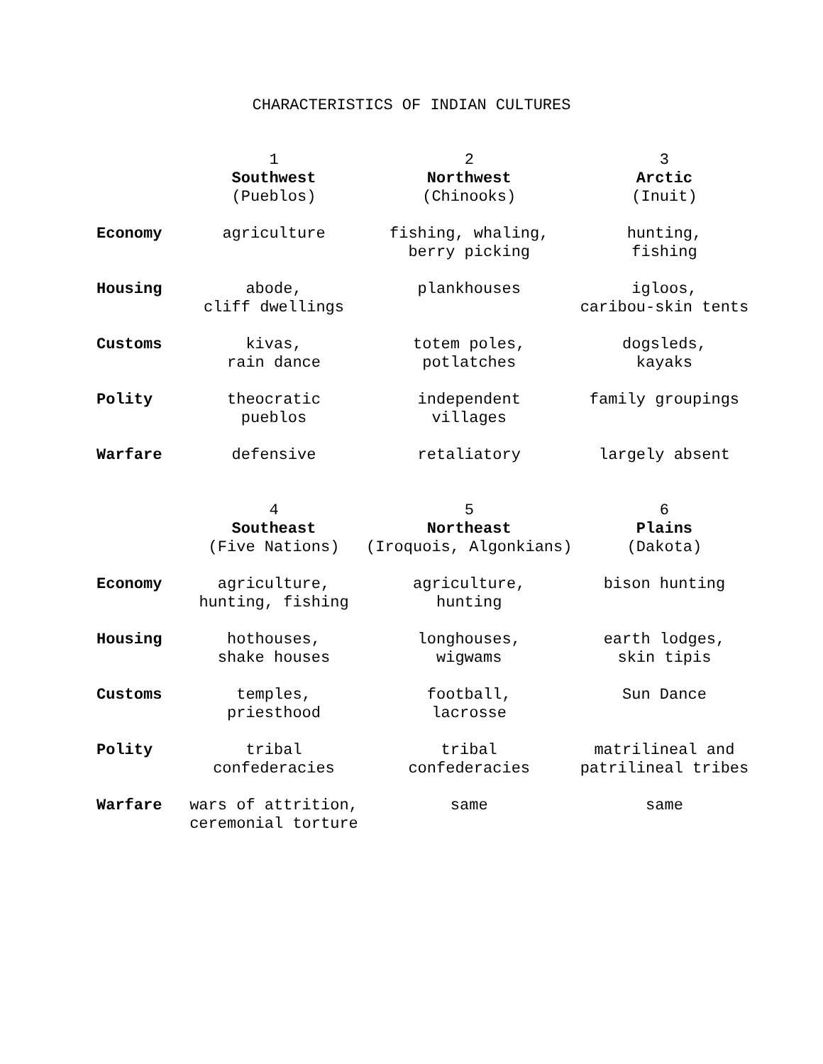CHARACTERISTICS OF INDIAN CULTURES
| | 1 Southwest (Pueblos) | 2 Northwest (Chinooks) | 3 Arctic (Inuit) |
| Economy | agriculture | fishing, whaling, berry picking | hunting, fishing |
| Housing | abode, cliff dwellings | plankhouses | igloos, caribou-skin tents |
| Customs | kivas, rain dance | totem poles, potlatches | dogsleds, kayaks |
| Polity | theocratic pueblos | independent villages | family groupings |
| Warfare | defensive | retaliatory | largely absent |
| | 4 Southeast (Five Nations) | 5 Northeast (Iroquois, Algonkians) | 6 Plains (Dakota) |
| Economy | agriculture, hunting, fishing | agriculture, hunting | bison hunting |
| Housing | hothouses, shake houses | longhouses, wigwams | earth lodges, skin tipis |
| Customs | temples, priesthood | football, lacrosse | Sun Dance |
| Polity | tribal confederacies | tribal confederacies | matrilineal and patrilineal tribes |
| Warfare | wars of attrition, ceremonial torture | same | same |